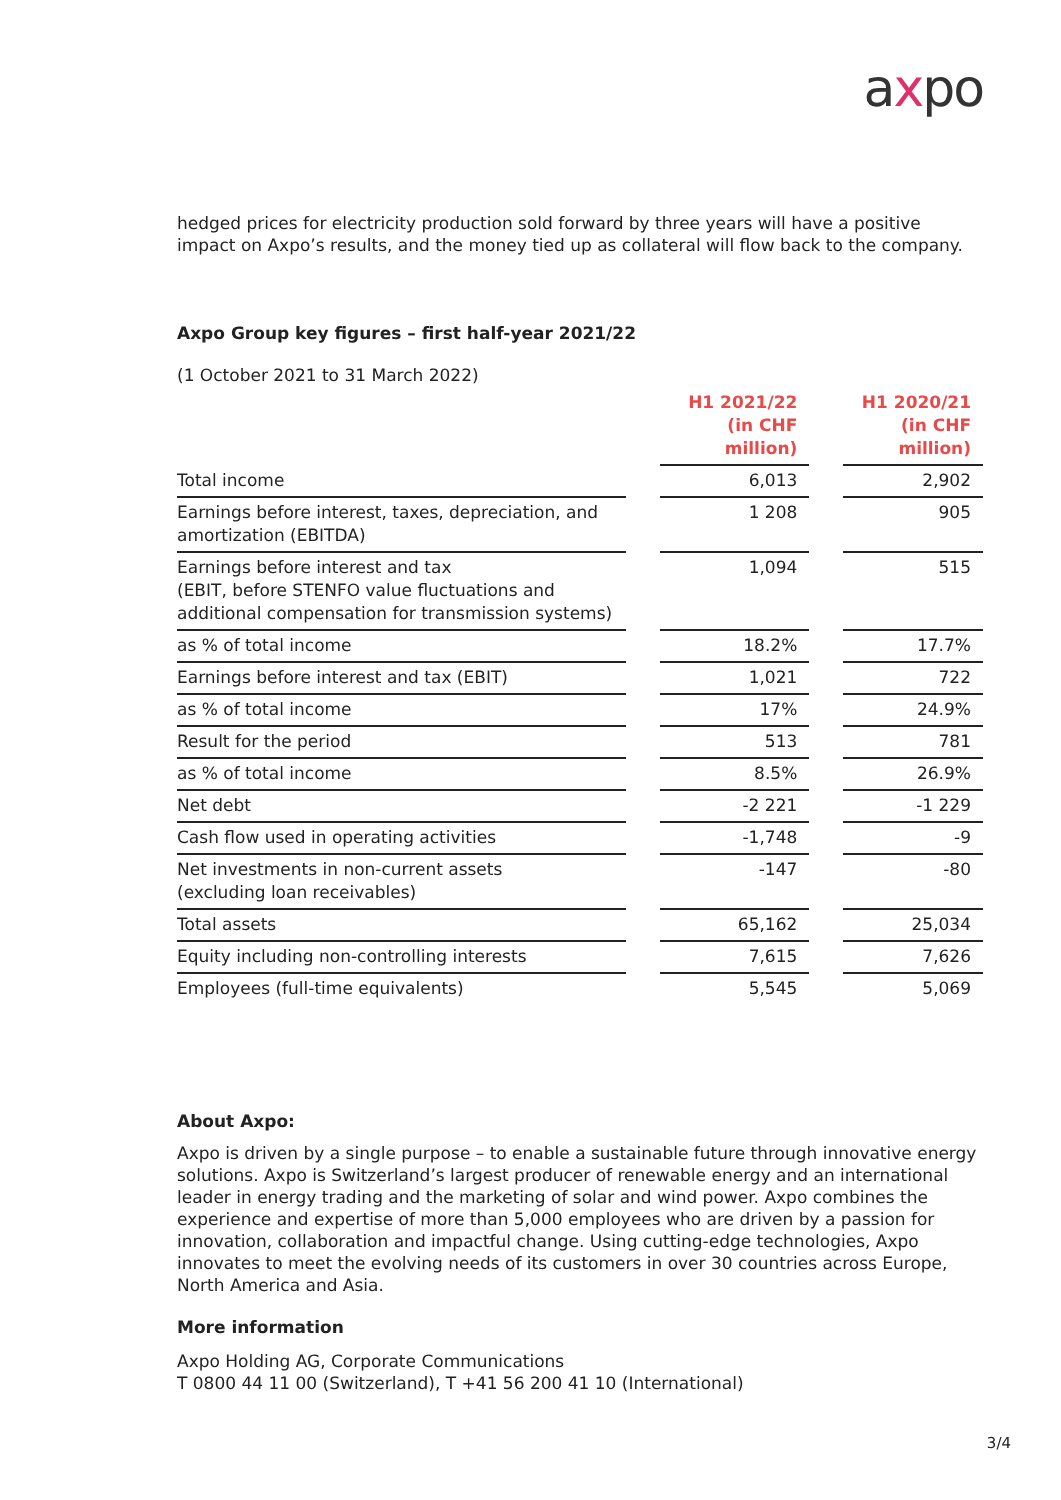axpo
hedged prices for electricity production sold forward by three years will have a positive impact on Axpo’s results, and the money tied up as collateral will flow back to the company.
Axpo Group key figures – first half-year 2021/22
(1 October 2021 to 31 March 2022)
| | | H1 2021/22 (in CHF million) | | H1 2020/21 (in CHF million) |
| Total income | | 6,013 | | 2,902 |
| Earnings before interest, taxes, depreciation, and amortization (EBITDA) | | 1 208 | | 905 |
| Earnings before interest and tax (EBIT, before STENFO value fluctuations and additional compensation for transmission systems) | | 1,094 | | 515 |
| as % of total income | | 18.2% | | 17.7% |
| Earnings before interest and tax (EBIT) | | 1,021 | | 722 |
| as % of total income | | 17% | | 24.9% |
| Result for the period | | 513 | | 781 |
| as % of total income | | 8.5% | | 26.9% |
| Net debt | | -2 221 | | -1 229 |
| Cash flow used in operating activities | | -1,748 | | -9 |
| Net investments in non-current assets (excluding loan receivables) | | -147 | | -80 |
| Total assets | | 65,162 | | 25,034 |
| Equity including non-controlling interests | | 7,615 | | 7,626 |
| Employees (full-time equivalents) | | 5,545 | | 5,069 |
About Axpo:
Axpo is driven by a single purpose – to enable a sustainable future through innovative energy solutions. Axpo is Switzerland’s largest producer of renewable energy and an international leader in energy trading and the marketing of solar and wind power. Axpo combines the experience and expertise of more than 5,000 employees who are driven by a passion for innovation, collaboration and impactful change. Using cutting-edge technologies, Axpo innovates to meet the evolving needs of its customers in over 30 countries across Europe, North America and Asia.
More information
Axpo Holding AG, Corporate Communications
T 0800 44 11 00 (Switzerland), T +41 56 200 41 10 (International)
3/4